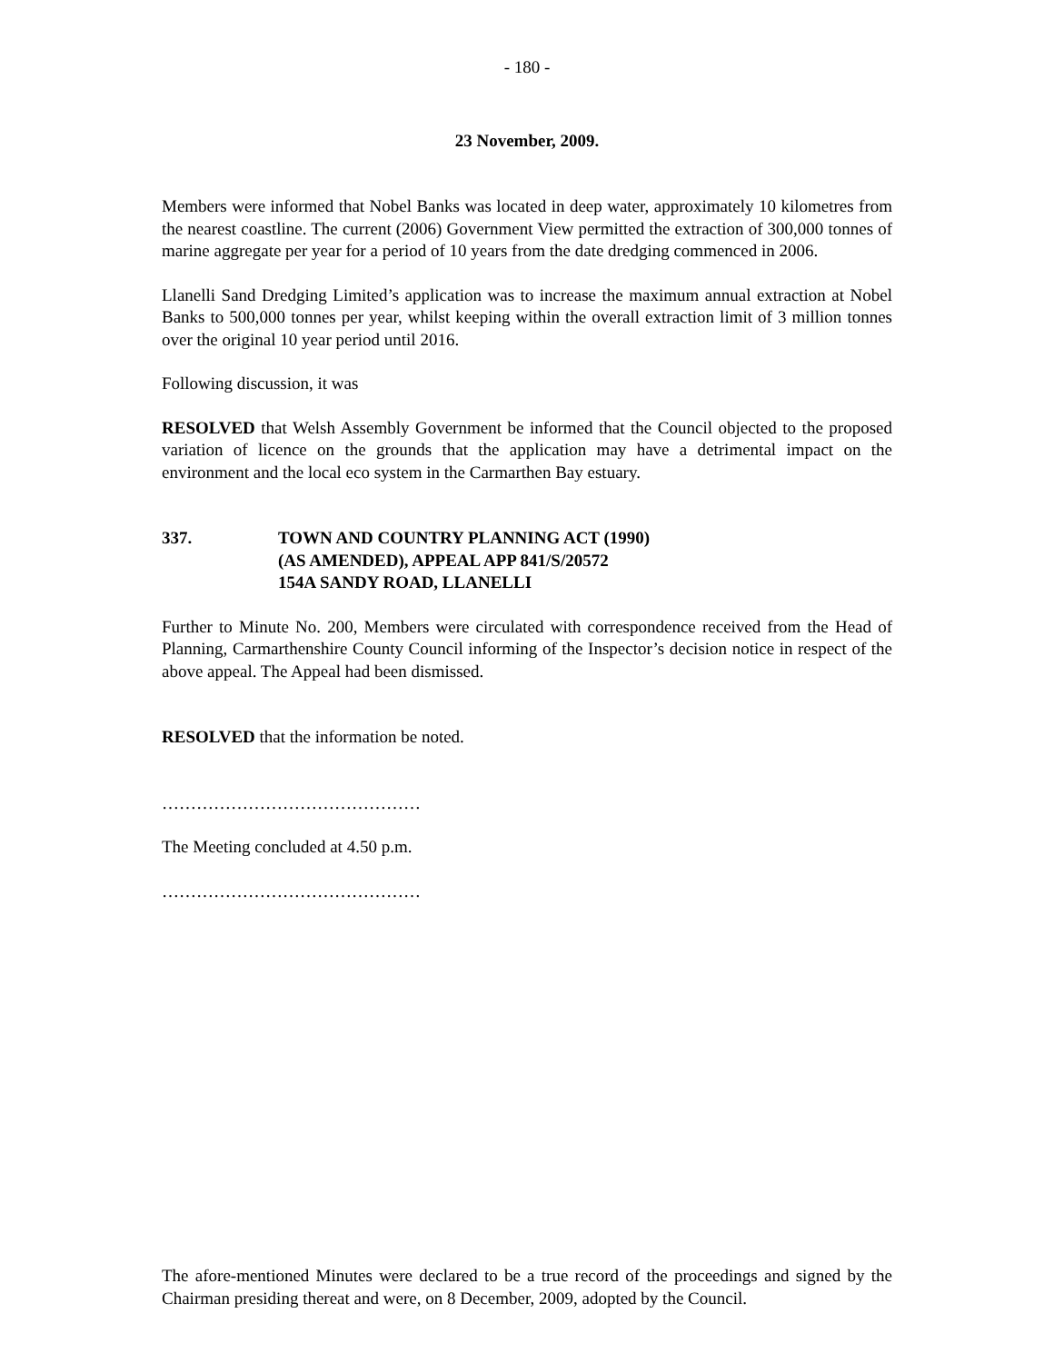- 180 -
23 November, 2009.
Members were informed that Nobel Banks was located in deep water, approximately 10 kilometres from the nearest coastline. The current (2006) Government View permitted the extraction of 300,000 tonnes of marine aggregate per year for a period of 10 years from the date dredging commenced in 2006.
Llanelli Sand Dredging Limited’s application was to increase the maximum annual extraction at Nobel Banks to 500,000 tonnes per year, whilst keeping within the overall extraction limit of 3 million tonnes over the original 10 year period until 2016.
Following discussion, it was
RESOLVED that Welsh Assembly Government be informed that the Council objected to the proposed variation of licence on the grounds that the application may have a detrimental impact on the environment and the local eco system in the Carmarthen Bay estuary.
337. TOWN AND COUNTRY PLANNING ACT (1990)
(AS AMENDED), APPEAL APP 841/S/20572
154A SANDY ROAD, LLANELLI
Further to Minute No. 200, Members were circulated with correspondence received from the Head of Planning, Carmarthenshire County Council informing of the Inspector’s decision notice in respect of the above appeal. The Appeal had been dismissed.
RESOLVED that the information be noted.
………………………………………
The Meeting concluded at 4.50 p.m.
………………………………………
The afore-mentioned Minutes were declared to be a true record of the proceedings and signed by the Chairman presiding thereat and were, on 8 December, 2009, adopted by the Council.